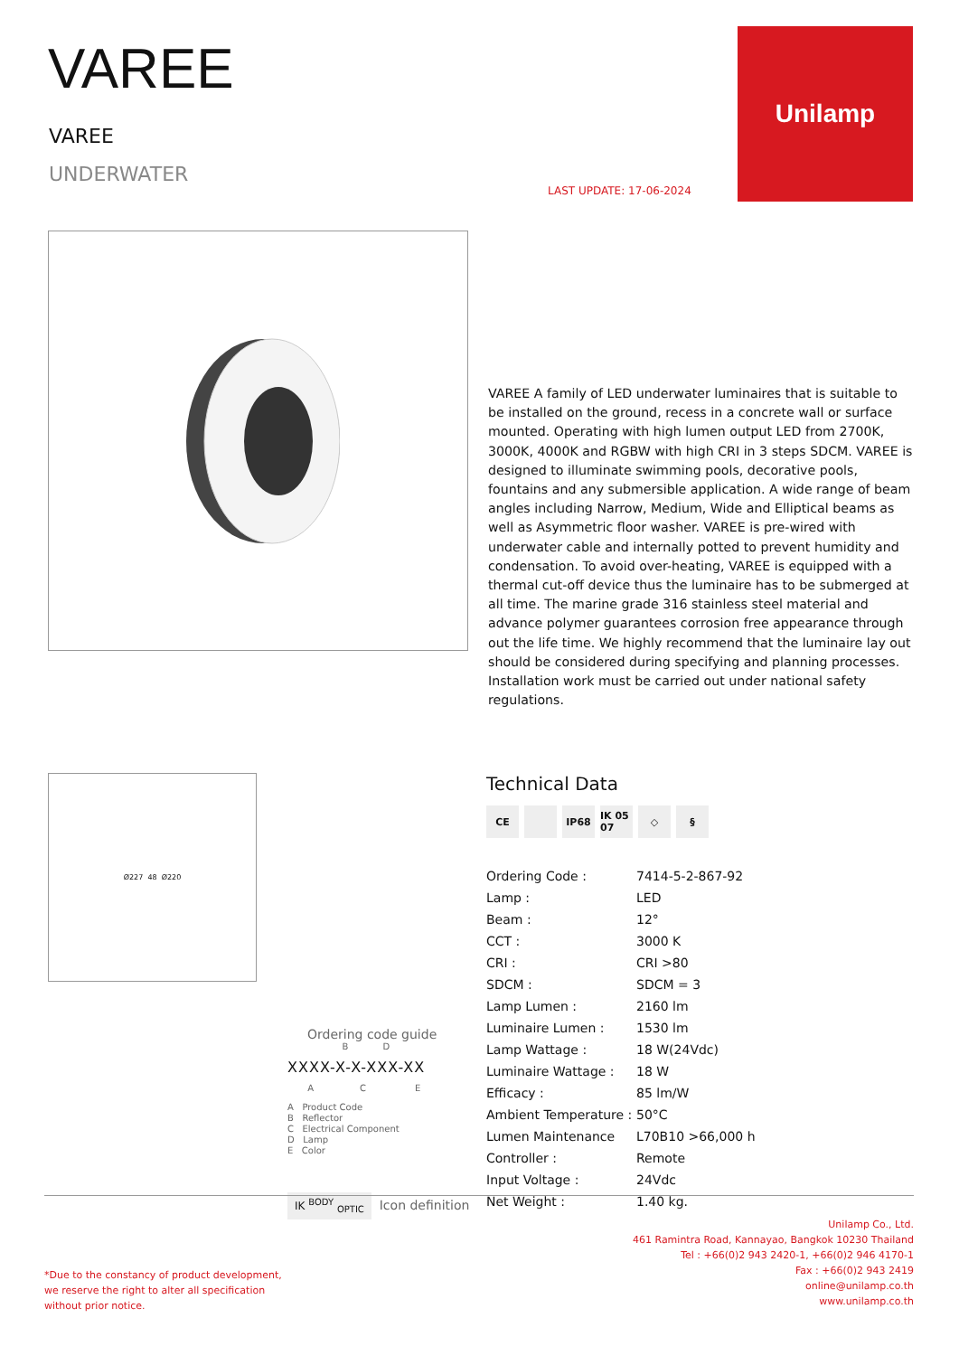VAREE
VAREE
UNDERWATER
LAST UPDATE: 17-06-2024
Unilamp
VAREE A family of LED underwater luminaires that is suitable to be installed on the ground, recess in a concrete wall or surface mounted. Operating with high lumen output LED from 2700K, 3000K, 4000K and RGBW with high CRI in 3 steps SDCM. VAREE is designed to illuminate swimming pools, decorative pools, fountains and any submersible application. A wide range of beam angles including Narrow, Medium, Wide and Elliptical beams as well as Asymmetric floor washer. VAREE is pre-wired with underwater cable and internally potted to prevent humidity and condensation. To avoid over-heating, VAREE is equipped with a thermal cut-off device thus the luminaire has to be submerged at all time. The marine grade 316 stainless steel material and advance polymer guarantees corrosion free appearance through out the life time. We highly recommend that the luminaire lay out should be considered during specifying and planning processes. Installation work must be carried out under national safety regulations.
Ø227 48 Ø220
Ordering code guide
B D
XXXX-X-X-XXX-XX
A C E
A Product Code
B Reflector
C Electrical Component
D Lamp
E Color
IK <sup>BODY</sup> <sub>OPTIC</sub> Icon definition
Technical Data
CE IP68 IK 05 07 ◇ §
| Ordering Code : | 7414-5-2-867-92 |
| Lamp : | LED |
| Beam : | 12° |
| CCT : | 3000 K |
| CRI : | CRI >80 |
| SDCM : | SDCM = 3 |
| Lamp Lumen : | 2160 lm |
| Luminaire Lumen : | 1530 lm |
| Lamp Wattage : | 18 W(24Vdc) |
| Luminaire Wattage : | 18 W |
| Efficacy : | 85 lm/W |
| Ambient Temperature : | 50°C |
| Lumen Maintenance | L70B10 >66,000 h |
| Controller : | Remote |
| Input Voltage : | 24Vdc |
| Net Weight : | 1.40 kg. |
Unilamp Co., Ltd.
461 Ramintra Road, Kannayao, Bangkok 10230 Thailand
Tel : +66(0)2 943 2420-1, +66(0)2 946 4170-1
Fax : +66(0)2 943 2419
online@unilamp.co.th
www.unilamp.co.th
*Due to the constancy of product development,
we reserve the right to alter all specification
without prior notice.